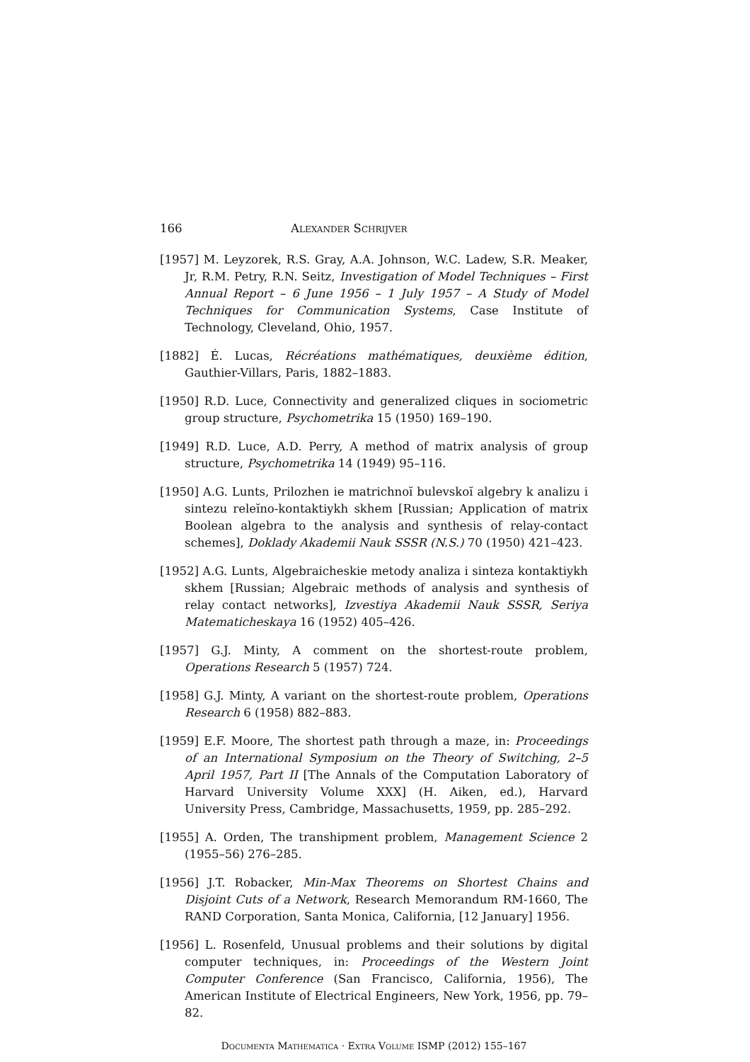166 Alexander Schrijver
[1957] M. Leyzorek, R.S. Gray, A.A. Johnson, W.C. Ladew, S.R. Meaker, Jr, R.M. Petry, R.N. Seitz, Investigation of Model Techniques – First Annual Report – 6 June 1956 – 1 July 1957 – A Study of Model Techniques for Communication Systems, Case Institute of Technology, Cleveland, Ohio, 1957.
[1882] É. Lucas, Récréations mathématiques, deuxième édition, Gauthier-Villars, Paris, 1882–1883.
[1950] R.D. Luce, Connectivity and generalized cliques in sociometric group structure, Psychometrika 15 (1950) 169–190.
[1949] R.D. Luce, A.D. Perry, A method of matrix analysis of group structure, Psychometrika 14 (1949) 95–116.
[1950] A.G. Lunts, Prilozhen ie matrichnoĭ bulevskoĭ algebry k analizu i sintezu releĭno-kontaktiykh skhem [Russian; Application of matrix Boolean algebra to the analysis and synthesis of relay-contact schemes], Doklady Akademii Nauk SSSR (N.S.) 70 (1950) 421–423.
[1952] A.G. Lunts, Algebraicheskie metody analiza i sinteza kontaktiykh skhem [Russian; Algebraic methods of analysis and synthesis of relay contact networks], Izvestiya Akademii Nauk SSSR, Seriya Matematicheskaya 16 (1952) 405–426.
[1957] G.J. Minty, A comment on the shortest-route problem, Operations Research 5 (1957) 724.
[1958] G.J. Minty, A variant on the shortest-route problem, Operations Research 6 (1958) 882–883.
[1959] E.F. Moore, The shortest path through a maze, in: Proceedings of an International Symposium on the Theory of Switching, 2–5 April 1957, Part II [The Annals of the Computation Laboratory of Harvard University Volume XXX] (H. Aiken, ed.), Harvard University Press, Cambridge, Massachusetts, 1959, pp. 285–292.
[1955] A. Orden, The transhipment problem, Management Science 2 (1955–56) 276–285.
[1956] J.T. Robacker, Min-Max Theorems on Shortest Chains and Disjoint Cuts of a Network, Research Memorandum RM-1660, The RAND Corporation, Santa Monica, California, [12 January] 1956.
[1956] L. Rosenfeld, Unusual problems and their solutions by digital computer techniques, in: Proceedings of the Western Joint Computer Conference (San Francisco, California, 1956), The American Institute of Electrical Engineers, New York, 1956, pp. 79–82.
Documenta Mathematica · Extra Volume ISMP (2012) 155–167